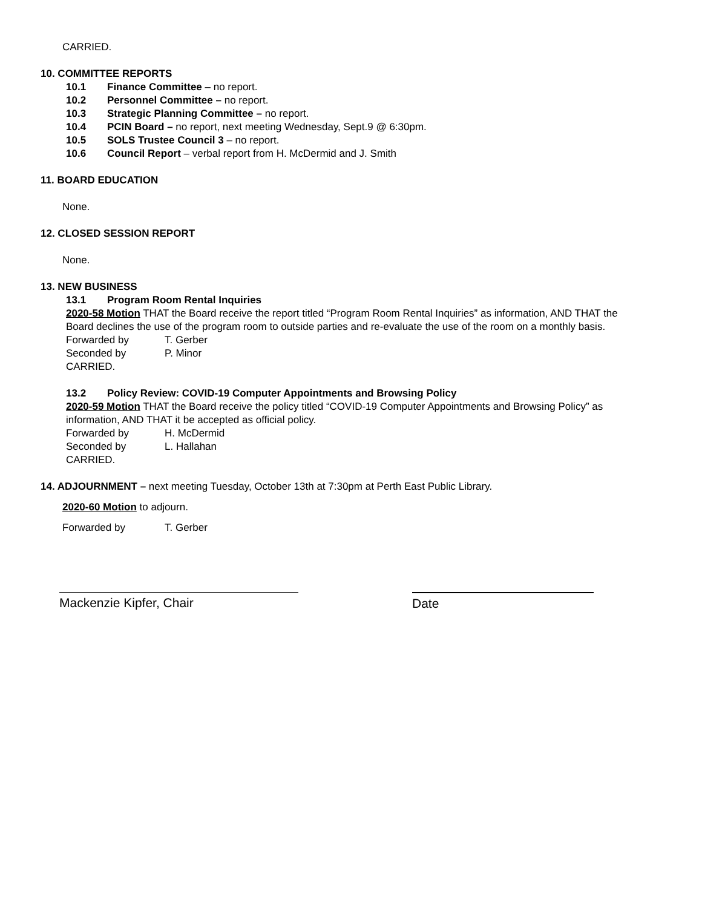CARRIED.
10. COMMITTEE REPORTS
10.1 Finance Committee – no report.
10.2 Personnel Committee – no report.
10.3 Strategic Planning Committee – no report.
10.4 PCIN Board – no report, next meeting Wednesday, Sept.9 @ 6:30pm.
10.5 SOLS Trustee Council 3 – no report.
10.6 Council Report – verbal report from H. McDermid and J. Smith
11. BOARD EDUCATION
None.
12. CLOSED SESSION REPORT
None.
13. NEW BUSINESS
13.1 Program Room Rental Inquiries
2020-58 Motion THAT the Board receive the report titled “Program Room Rental Inquiries” as information, AND THAT the Board declines the use of the program room to outside parties and re-evaluate the use of the room on a monthly basis.
Forwarded by T. Gerber
Seconded by P. Minor
CARRIED.
13.2 Policy Review: COVID-19 Computer Appointments and Browsing Policy
2020-59 Motion THAT the Board receive the policy titled “COVID-19 Computer Appointments and Browsing Policy” as information, AND THAT it be accepted as official policy.
Forwarded by H. McDermid
Seconded by L. Hallahan
CARRIED.
14. ADJOURNMENT – next meeting Tuesday, October 13th at 7:30pm at Perth East Public Library.
2020-60 Motion to adjourn.
Forwarded by T. Gerber
Mackenzie Kipfer, Chair Date